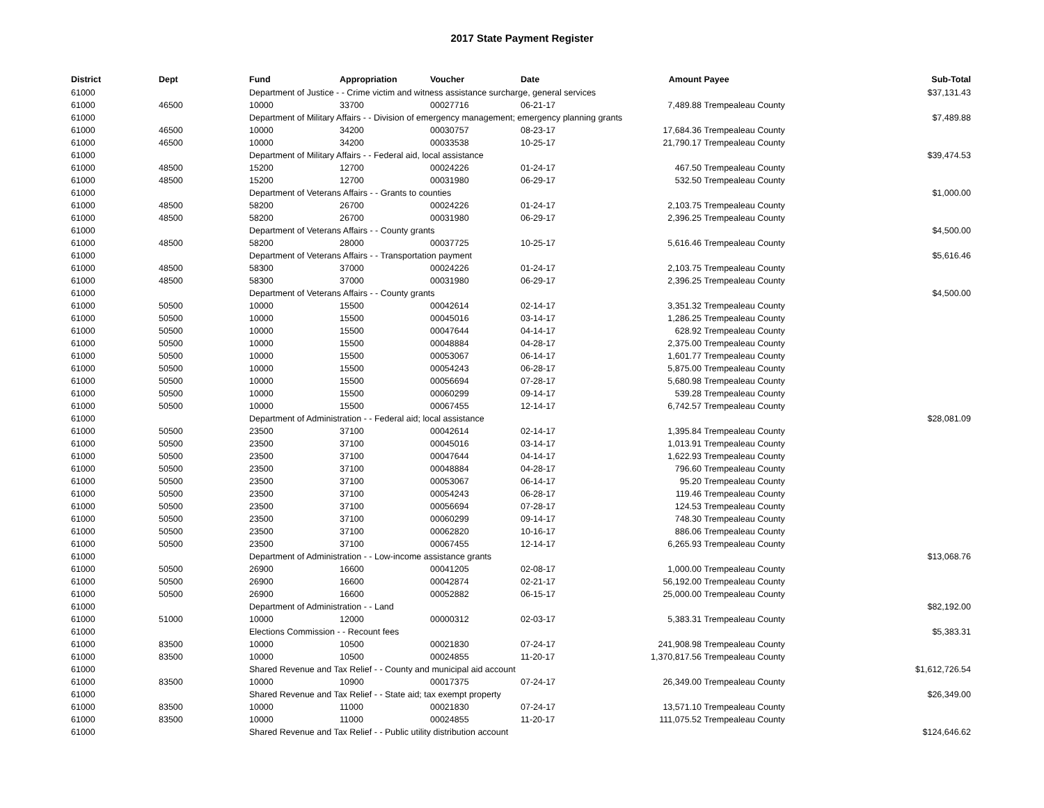2017 State Payment Register
| District | Dept | Fund | Appropriation | Voucher | Date | Amount | Payee | Sub-Total |
| --- | --- | --- | --- | --- | --- | --- | --- | --- |
| 61000 | | Department of Justice - - Crime victim and witness assistance surcharge, general services | | | | | | $37,131.43 |
| 61000 | 46500 | 10000 | 33700 | 00027716 | 06-21-17 | 7,489.88 | Trempealeau County | |
| 61000 | | Department of Military Affairs - - Division of emergency management; emergency planning grants | | | | | | $7,489.88 |
| 61000 | 46500 | 10000 | 34200 | 00030757 | 08-23-17 | 17,684.36 | Trempealeau County | |
| 61000 | 46500 | 10000 | 34200 | 00033538 | 10-25-17 | 21,790.17 | Trempealeau County | |
| 61000 | | Department of Military Affairs - - Federal aid, local assistance | | | | | | $39,474.53 |
| 61000 | 48500 | 15200 | 12700 | 00024226 | 01-24-17 | 467.50 | Trempealeau County | |
| 61000 | 48500 | 15200 | 12700 | 00031980 | 06-29-17 | 532.50 | Trempealeau County | |
| 61000 | | Department of Veterans Affairs - - Grants to counties | | | | | | $1,000.00 |
| 61000 | 48500 | 58200 | 26700 | 00024226 | 01-24-17 | 2,103.75 | Trempealeau County | |
| 61000 | 48500 | 58200 | 26700 | 00031980 | 06-29-17 | 2,396.25 | Trempealeau County | |
| 61000 | | Department of Veterans Affairs - - County grants | | | | | | $4,500.00 |
| 61000 | 48500 | 58200 | 28000 | 00037725 | 10-25-17 | 5,616.46 | Trempealeau County | |
| 61000 | | Department of Veterans Affairs - - Transportation payment | | | | | | $5,616.46 |
| 61000 | 48500 | 58300 | 37000 | 00024226 | 01-24-17 | 2,103.75 | Trempealeau County | |
| 61000 | 48500 | 58300 | 37000 | 00031980 | 06-29-17 | 2,396.25 | Trempealeau County | |
| 61000 | | Department of Veterans Affairs - - County grants | | | | | | $4,500.00 |
| 61000 | 50500 | 10000 | 15500 | 00042614 | 02-14-17 | 3,351.32 | Trempealeau County | |
| 61000 | 50500 | 10000 | 15500 | 00045016 | 03-14-17 | 1,286.25 | Trempealeau County | |
| 61000 | 50500 | 10000 | 15500 | 00047644 | 04-14-17 | 628.92 | Trempealeau County | |
| 61000 | 50500 | 10000 | 15500 | 00048884 | 04-28-17 | 2,375.00 | Trempealeau County | |
| 61000 | 50500 | 10000 | 15500 | 00053067 | 06-14-17 | 1,601.77 | Trempealeau County | |
| 61000 | 50500 | 10000 | 15500 | 00054243 | 06-28-17 | 5,875.00 | Trempealeau County | |
| 61000 | 50500 | 10000 | 15500 | 00056694 | 07-28-17 | 5,680.98 | Trempealeau County | |
| 61000 | 50500 | 10000 | 15500 | 00060299 | 09-14-17 | 539.28 | Trempealeau County | |
| 61000 | 50500 | 10000 | 15500 | 00067455 | 12-14-17 | 6,742.57 | Trempealeau County | |
| 61000 | | Department of Administration - - Federal aid; local assistance | | | | | | $28,081.09 |
| 61000 | 50500 | 23500 | 37100 | 00042614 | 02-14-17 | 1,395.84 | Trempealeau County | |
| 61000 | 50500 | 23500 | 37100 | 00045016 | 03-14-17 | 1,013.91 | Trempealeau County | |
| 61000 | 50500 | 23500 | 37100 | 00047644 | 04-14-17 | 1,622.93 | Trempealeau County | |
| 61000 | 50500 | 23500 | 37100 | 00048884 | 04-28-17 | 796.60 | Trempealeau County | |
| 61000 | 50500 | 23500 | 37100 | 00053067 | 06-14-17 | 95.20 | Trempealeau County | |
| 61000 | 50500 | 23500 | 37100 | 00054243 | 06-28-17 | 119.46 | Trempealeau County | |
| 61000 | 50500 | 23500 | 37100 | 00056694 | 07-28-17 | 124.53 | Trempealeau County | |
| 61000 | 50500 | 23500 | 37100 | 00060299 | 09-14-17 | 748.30 | Trempealeau County | |
| 61000 | 50500 | 23500 | 37100 | 00062820 | 10-16-17 | 886.06 | Trempealeau County | |
| 61000 | 50500 | 23500 | 37100 | 00067455 | 12-14-17 | 6,265.93 | Trempealeau County | |
| 61000 | | Department of Administration - - Low-income assistance grants | | | | | | $13,068.76 |
| 61000 | 50500 | 26900 | 16600 | 00041205 | 02-08-17 | 1,000.00 | Trempealeau County | |
| 61000 | 50500 | 26900 | 16600 | 00042874 | 02-21-17 | 56,192.00 | Trempealeau County | |
| 61000 | 50500 | 26900 | 16600 | 00052882 | 06-15-17 | 25,000.00 | Trempealeau County | |
| 61000 | | Department of Administration - - Land | | | | | | $82,192.00 |
| 61000 | 51000 | 10000 | 12000 | 00000312 | 02-03-17 | 5,383.31 | Trempealeau County | |
| 61000 | | Elections Commission - - Recount fees | | | | | | $5,383.31 |
| 61000 | 83500 | 10000 | 10500 | 00021830 | 07-24-17 | 241,908.98 | Trempealeau County | |
| 61000 | 83500 | 10000 | 10500 | 00024855 | 11-20-17 | 1,370,817.56 | Trempealeau County | |
| 61000 | | Shared Revenue and Tax Relief - - County and municipal aid account | | | | | | $1,612,726.54 |
| 61000 | 83500 | 10000 | 10900 | 00017375 | 07-24-17 | 26,349.00 | Trempealeau County | |
| 61000 | | Shared Revenue and Tax Relief - - State aid; tax exempt property | | | | | | $26,349.00 |
| 61000 | 83500 | 10000 | 11000 | 00021830 | 07-24-17 | 13,571.10 | Trempealeau County | |
| 61000 | 83500 | 10000 | 11000 | 00024855 | 11-20-17 | 111,075.52 | Trempealeau County | |
| 61000 | | Shared Revenue and Tax Relief - - Public utility distribution account | | | | | | $124,646.62 |